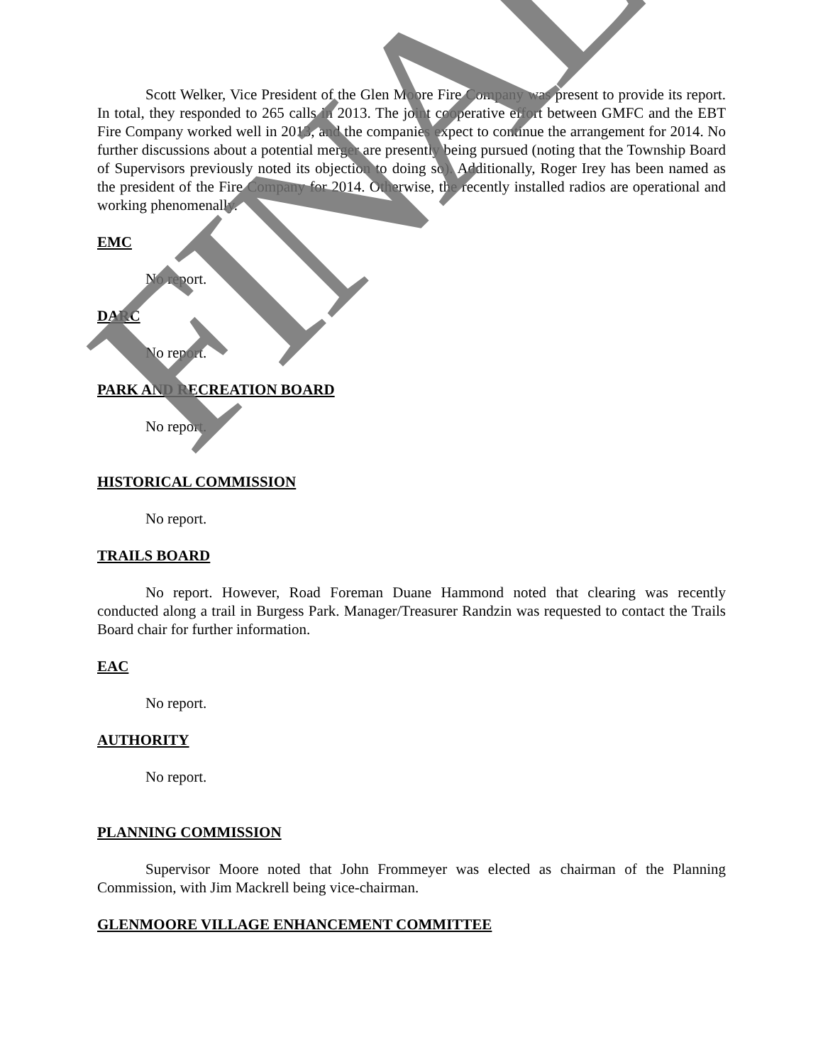Scott Welker, Vice President of the Glen Moore Fire Company was present to provide its report. In total, they responded to 265 calls in 2013. The joint cooperative effort between GMFC and the EBT Fire Company worked well in 2013, and the companies expect to continue the arrangement for 2014. No further discussions about a potential merger are presently being pursued (noting that the Township Board of Supervisors previously noted its objection to doing so). Additionally, Roger Irey has been named as the president of the Fire Company for 2014. Otherwise, the recently installed radios are operational and working phenomenally.
EMC
No report.
DARC
No report.
PARK AND RECREATION BOARD
No report.
HISTORICAL COMMISSION
No report.
TRAILS BOARD
No report. However, Road Foreman Duane Hammond noted that clearing was recently conducted along a trail in Burgess Park. Manager/Treasurer Randzin was requested to contact the Trails Board chair for further information.
EAC
No report.
AUTHORITY
No report.
PLANNING COMMISSION
Supervisor Moore noted that John Frommeyer was elected as chairman of the Planning Commission, with Jim Mackrell being vice-chairman.
GLENMOORE VILLAGE ENHANCEMENT COMMITTEE
FINAL